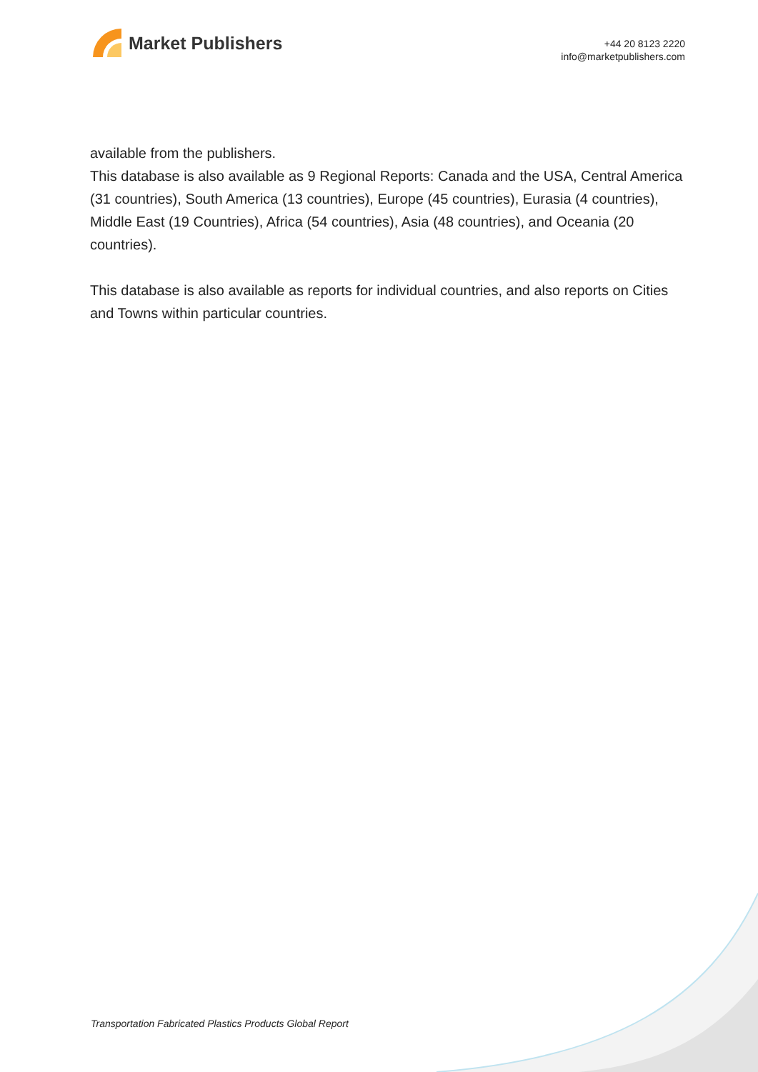Market Publishers
+44 20 8123 2220
info@marketpublishers.com
available from the publishers.
This database is also available as 9 Regional Reports: Canada and the USA, Central America (31 countries), South America (13 countries), Europe (45 countries), Eurasia (4 countries), Middle East (19 Countries), Africa (54 countries), Asia (48 countries), and Oceania (20 countries).
This database is also available as reports for individual countries, and also reports on Cities and Towns within particular countries.
Transportation Fabricated Plastics Products Global Report